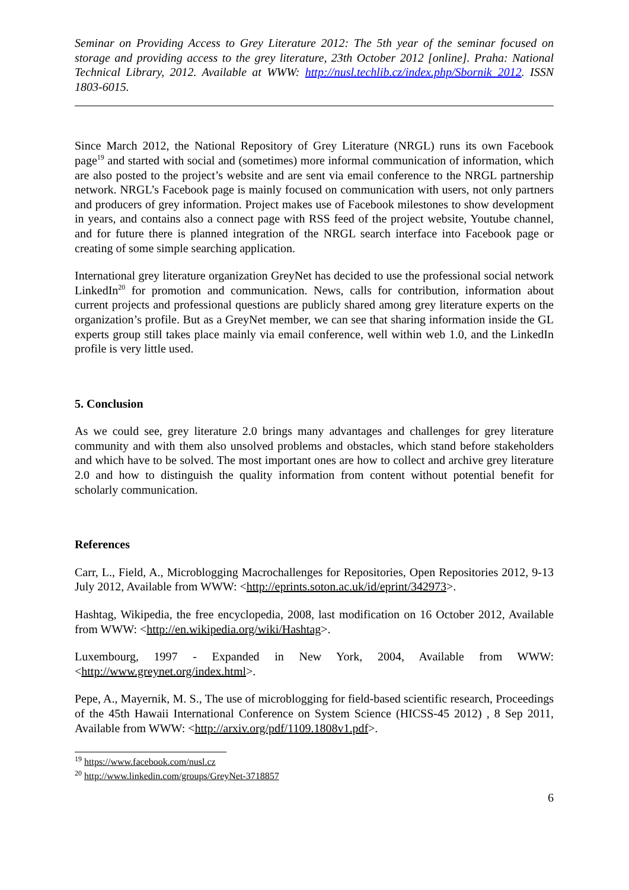Seminar on Providing Access to Grey Literature 2012: The 5th year of the seminar focused on storage and providing access to the grey literature, 23th October 2012 [online]. Praha: National Technical Library, 2012. Available at WWW: http://nusl.techlib.cz/index.php/Sbornik_2012. ISSN 1803-6015.
Since March 2012, the National Repository of Grey Literature (NRGL) runs its own Facebook page<sup>19</sup> and started with social and (sometimes) more informal communication of information, which are also posted to the project’s website and are sent via email conference to the NRGL partnership network. NRGL’s Facebook page is mainly focused on communication with users, not only partners and producers of grey information. Project makes use of Facebook milestones to show development in years, and contains also a connect page with RSS feed of the project website, Youtube channel, and for future there is planned integration of the NRGL search interface into Facebook page or creating of some simple searching application.
International grey literature organization GreyNet has decided to use the professional social network LinkedIn<sup>20</sup> for promotion and communication. News, calls for contribution, information about current projects and professional questions are publicly shared among grey literature experts on the organization’s profile. But as a GreyNet member, we can see that sharing information inside the GL experts group still takes place mainly via email conference, well within web 1.0, and the LinkedIn profile is very little used.
5. Conclusion
As we could see, grey literature 2.0 brings many advantages and challenges for grey literature community and with them also unsolved problems and obstacles, which stand before stakeholders and which have to be solved. The most important ones are how to collect and archive grey literature 2.0 and how to distinguish the quality information from content without potential benefit for scholarly communication.
References
Carr, L., Field, A., Microblogging Macrochallenges for Repositories, Open Repositories 2012, 9-13 July 2012, Available from WWW: <http://eprints.soton.ac.uk/id/eprint/342973>.
Hashtag, Wikipedia, the free encyclopedia, 2008, last modification on 16 October 2012, Available from WWW: <http://en.wikipedia.org/wiki/Hashtag>.
Luxembourg, 1997 - Expanded in New York, 2004, Available from WWW: <http://www.greynet.org/index.html>.
Pepe, A., Mayernik, M. S., The use of microblogging for field-based scientific research, Proceedings of the 45th Hawaii International Conference on System Science (HICSS-45 2012) , 8 Sep 2011, Available from WWW: <http://arxiv.org/pdf/1109.1808v1.pdf>.
<sup>19</sup> https://www.facebook.com/nusl.cz
<sup>20</sup> http://www.linkedin.com/groups/GreyNet-3718857
6